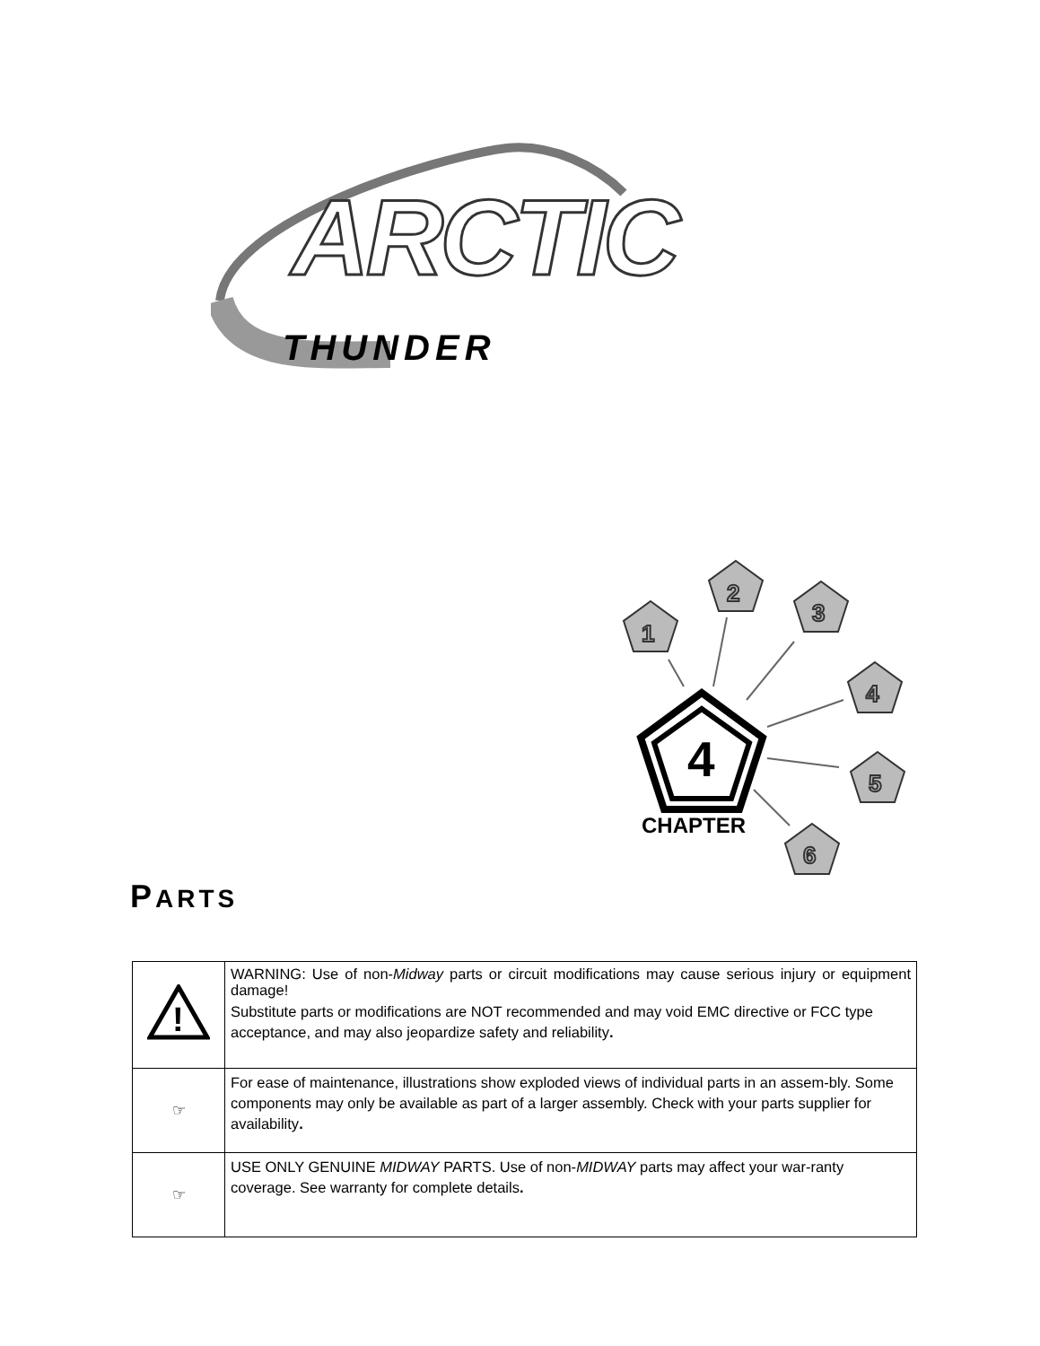ARCTIC
THUNDER
1
2
3
4
5
6
4
CHAPTER
PARTS
| ! | WARNING: Use of non- Midway parts or circuit modifications may cause serious injury or equipment damage! Substitute parts or modifications are NOT recommended and may void EMC directive or FCC type acceptance, and may also jeopardize safety and reliability . |
| ☞ | For ease of maintenance, illustrations show exploded views of individual parts in an assem-bly. Some components may only be available as part of a larger assembly. Check with your parts supplier for availability . |
| ☞ | USE ONLY GENUINE MIDWAY PARTS. Use of non- MIDWAY parts may affect your war-ranty coverage. See warranty for complete details . |